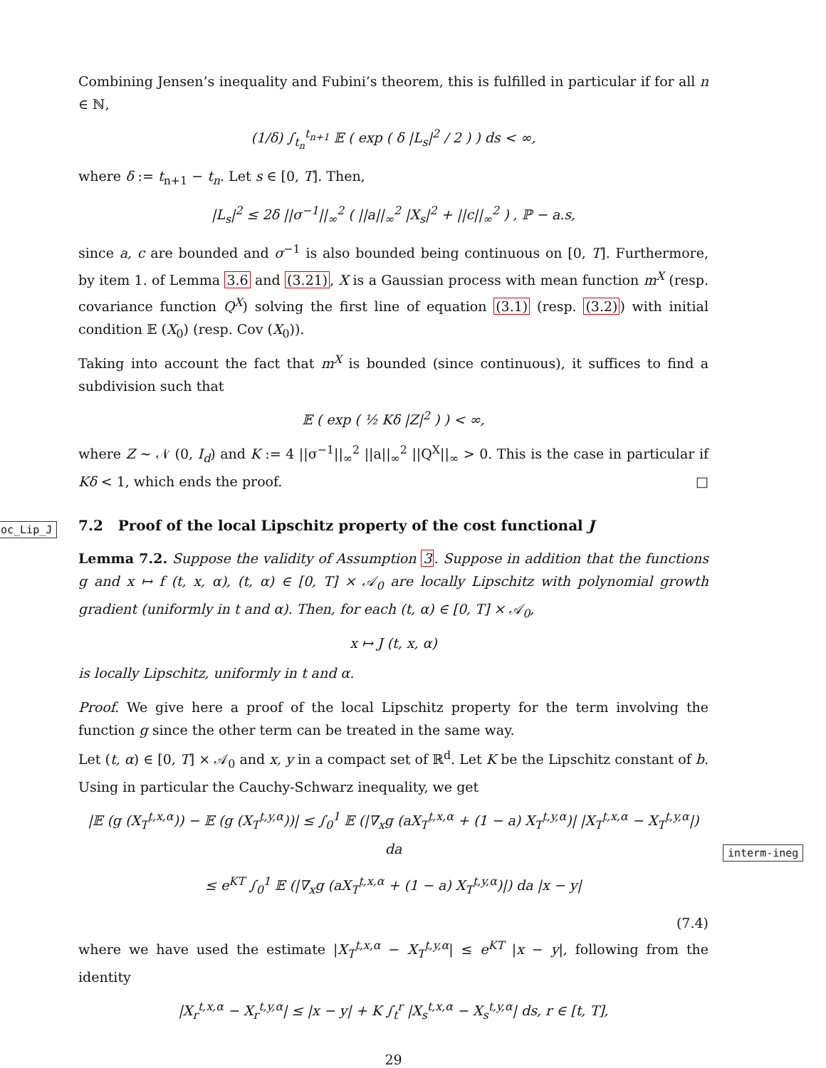Combining Jensen’s inequality and Fubini’s theorem, this is fulfilled in particular if for all n ∈ ℕ,
(1/δ) ∫<sub>t<sub>n</sub></sub><sup>t<sub>n+1</sub></sup> 𝔼 ( exp ( δ |L<sub>s</sub>|<sup>2</sup> / 2 ) ) ds < ∞,
where δ := t<sub>n+1</sub> − t<sub>n</sub>. Let s ∈ [0, T]. Then,
|L<sub>s</sub>|<sup>2</sup> ≤ 2δ ||σ<sup>−1</sup>||<sub>∞</sub><sup>2</sup> ( ||a||<sub>∞</sub><sup>2</sup> |X<sub>s</sub>|<sup>2</sup> + ||c||<sub>∞</sub><sup>2</sup> ) , ℙ − a.s,
since a, c are bounded and σ<sup>−1</sup> is also bounded being continuous on [0, T]. Furthermore, by item 1. of Lemma 3.6 and (3.21), X is a Gaussian process with mean function m<sup>X</sup> (resp. covariance function Q<sup>X</sup>) solving the first line of equation (3.1) (resp. (3.2)) with initial condition 𝔼 (X<sub>0</sub>) (resp. Cov (X<sub>0</sub>)).
Taking into account the fact that m<sup>X</sup> is bounded (since continuous), it suffices to find a subdivision such that
𝔼 ( exp ( ½ Kδ |Z|<sup>2</sup> ) ) < ∞,
where Z ∼ 𝒩 (0, I<sub>d</sub>) and K := 4 ||σ<sup>−1</sup>||<sub>∞</sub><sup>2</sup> ||a||<sub>∞</sub><sup>2</sup> ||Q<sup>X</sup>||<sub>∞</sub> > 0. This is the case in particular if Kδ < 1, which ends the proof. □
7.2 Proof of the local Lipschitz property of the cost functional J
oc_Lip_J
Lemma 7.2. Suppose the validity of Assumption 3. Suppose in addition that the functions g and x ↦ f (t, x, α), (t, α) ∈ [0, T] × 𝒜<sub>0</sub> are locally Lipschitz with polynomial growth gradient (uniformly in t and α). Then, for each (t, α) ∈ [0, T] × 𝒜<sub>0</sub>,
x ↦ J (t, x, α)
is locally Lipschitz, uniformly in t and α.
Proof. We give here a proof of the local Lipschitz property for the term involving the function g since the other term can be treated in the same way.
Let (t, α) ∈ [0, T] × 𝒜<sub>0</sub> and x, y in a compact set of ℝ<sup>d</sup>. Let K be the Lipschitz constant of b. Using in particular the Cauchy-Schwarz inequality, we get
|𝔼 (g (X<sub>T</sub><sup>t,x,α</sup>)) − 𝔼 (g (X<sub>T</sub><sup>t,y,α</sup>))| ≤ ∫<sub>0</sub><sup>1</sup> 𝔼 (|∇<sub>x</sub>g (aX<sub>T</sub><sup>t,x,α</sup> + (1 − a) X<sub>T</sub><sup>t,y,α</sup>)| |X<sub>T</sub><sup>t,x,α</sup> − X<sub>T</sub><sup>t,y,α</sup>|) da
≤ e<sup>KT</sup> ∫<sub>0</sub><sup>1</sup> 𝔼 (|∇<sub>x</sub>g (aX<sub>T</sub><sup>t,x,α</sup> + (1 − a) X<sub>T</sub><sup>t,y,α</sup>)|) da |x − y|
(7.4)
interm-ineg
where we have used the estimate |X<sub>T</sub><sup>t,x,α</sup> − X<sub>T</sub><sup>t,y,α</sup>| ≤ e<sup>KT</sup> |x − y|, following from the identity
|X<sub>r</sub><sup>t,x,α</sup> − X<sub>r</sub><sup>t,y,α</sup>| ≤ |x − y| + K ∫<sub>t</sub><sup>r</sup> |X<sub>s</sub><sup>t,x,α</sup> − X<sub>s</sub><sup>t,y,α</sup>| ds, r ∈ [t, T],
29